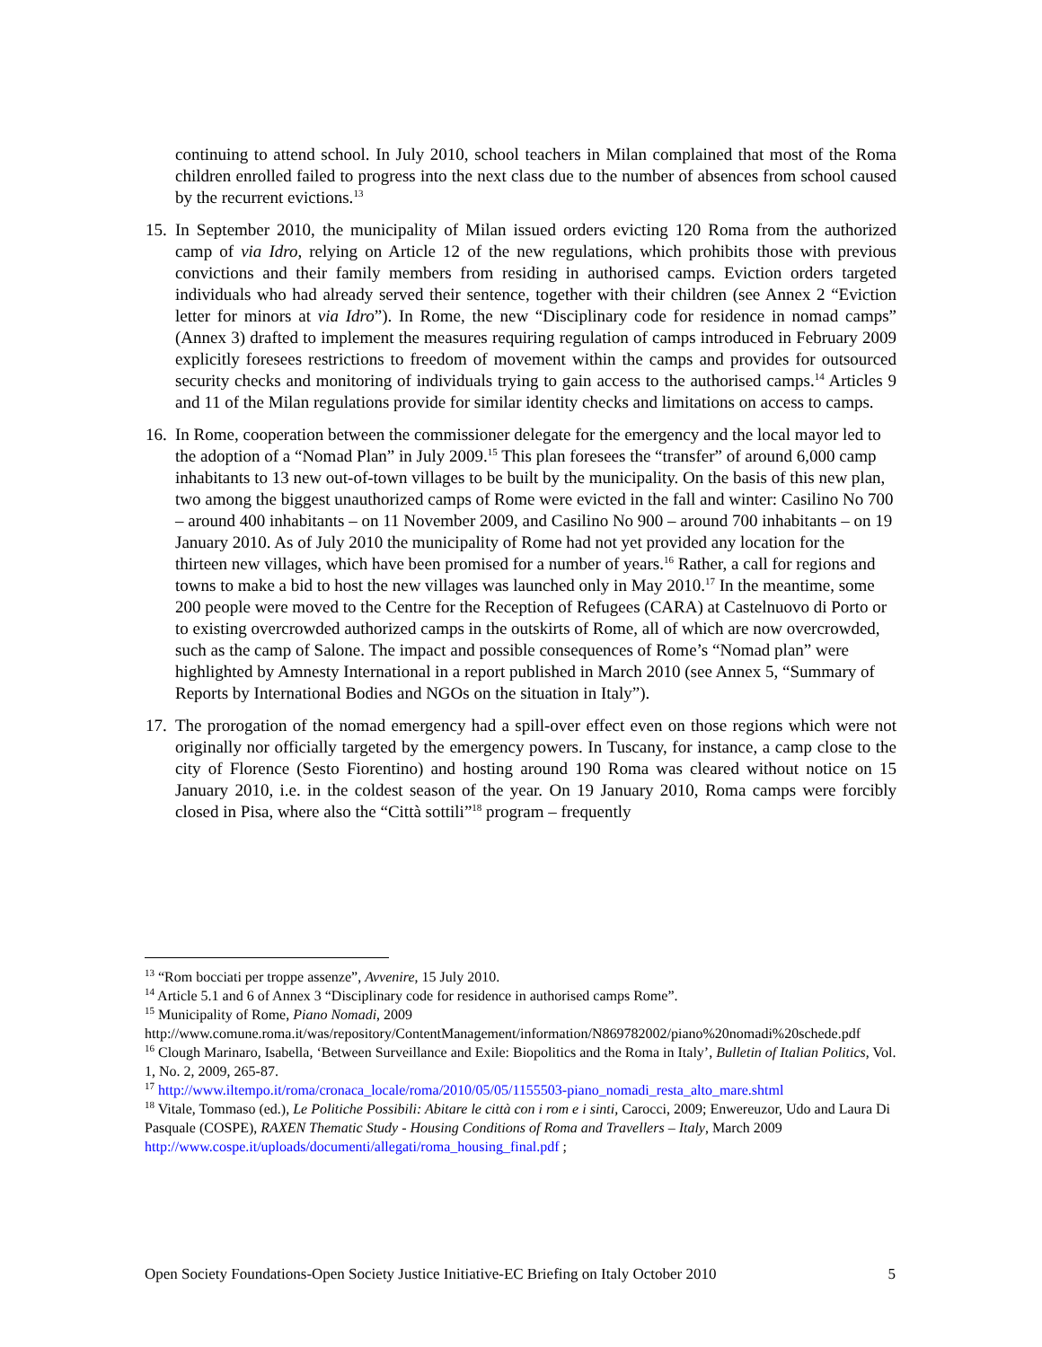continuing to attend school. In July 2010, school teachers in Milan complained that most of the Roma children enrolled failed to progress into the next class due to the number of absences from school caused by the recurrent evictions.<sup>13</sup>
15.
In September 2010, the municipality of Milan issued orders evicting 120 Roma from the authorized camp of via Idro, relying on Article 12 of the new regulations, which prohibits those with previous convictions and their family members from residing in authorised camps. Eviction orders targeted individuals who had already served their sentence, together with their children (see Annex 2 “Eviction letter for minors at via Idro”). In Rome, the new “Disciplinary code for residence in nomad camps” (Annex 3) drafted to implement the measures requiring regulation of camps introduced in February 2009 explicitly foresees restrictions to freedom of movement within the camps and provides for outsourced security checks and monitoring of individuals trying to gain access to the authorised camps.<sup>14</sup> Articles 9 and 11 of the Milan regulations provide for similar identity checks and limitations on access to camps.
16.
In Rome, cooperation between the commissioner delegate for the emergency and the local mayor led to the adoption of a “Nomad Plan” in July 2009.<sup>15</sup> This plan foresees the “transfer” of around 6,000 camp inhabitants to 13 new out-of-town villages to be built by the municipality. On the basis of this new plan, two among the biggest unauthorized camps of Rome were evicted in the fall and winter: Casilino No 700 – around 400 inhabitants – on 11 November 2009, and Casilino No 900 – around 700 inhabitants – on 19 January 2010. As of July 2010 the municipality of Rome had not yet provided any location for the thirteen new villages, which have been promised for a number of years.<sup>16</sup> Rather, a call for regions and towns to make a bid to host the new villages was launched only in May 2010.<sup>17</sup> In the meantime, some 200 people were moved to the Centre for the Reception of Refugees (CARA) at Castelnuovo di Porto or to existing overcrowded authorized camps in the outskirts of Rome, all of which are now overcrowded, such as the camp of Salone. The impact and possible consequences of Rome’s “Nomad plan” were highlighted by Amnesty International in a report published in March 2010 (see Annex 5, “Summary of Reports by International Bodies and NGOs on the situation in Italy”).
17.
The prorogation of the nomad emergency had a spill-over effect even on those regions which were not originally nor officially targeted by the emergency powers. In Tuscany, for instance, a camp close to the city of Florence (Sesto Fiorentino) and hosting around 190 Roma was cleared without notice on 15 January 2010, i.e. in the coldest season of the year. On 19 January 2010, Roma camps were forcibly closed in Pisa, where also the “Città sottili”<sup>18</sup> program – frequently
<sup>13</sup> “Rom bocciati per troppe assenze”, Avvenire, 15 July 2010.
<sup>14</sup> Article 5.1 and 6 of Annex 3 “Disciplinary code for residence in authorised camps Rome”.
<sup>15</sup> Municipality of Rome, Piano Nomadi, 2009
http://www.comune.roma.it/was/repository/ContentManagement/information/N869782002/piano%20nomadi%20schede.pdf
<sup>16</sup> Clough Marinaro, Isabella, ‘Between Surveillance and Exile: Biopolitics and the Roma in Italy’, Bulletin of Italian Politics, Vol. 1, No. 2, 2009, 265-87.
<sup>17</sup> http://www.iltempo.it/roma/cronaca_locale/roma/2010/05/05/1155503-piano_nomadi_resta_alto_mare.shtml
<sup>18</sup> Vitale, Tommaso (ed.), Le Politiche Possibili: Abitare le città con i rom e i sinti, Carocci, 2009; Enwereuzor, Udo and Laura Di Pasquale (COSPE), RAXEN Thematic Study - Housing Conditions of Roma and Travellers – Italy, March 2009 http://www.cospe.it/uploads/documenti/allegati/roma_housing_final.pdf ;
Open Society Foundations-Open Society Justice Initiative-EC Briefing on Italy October 2010 5